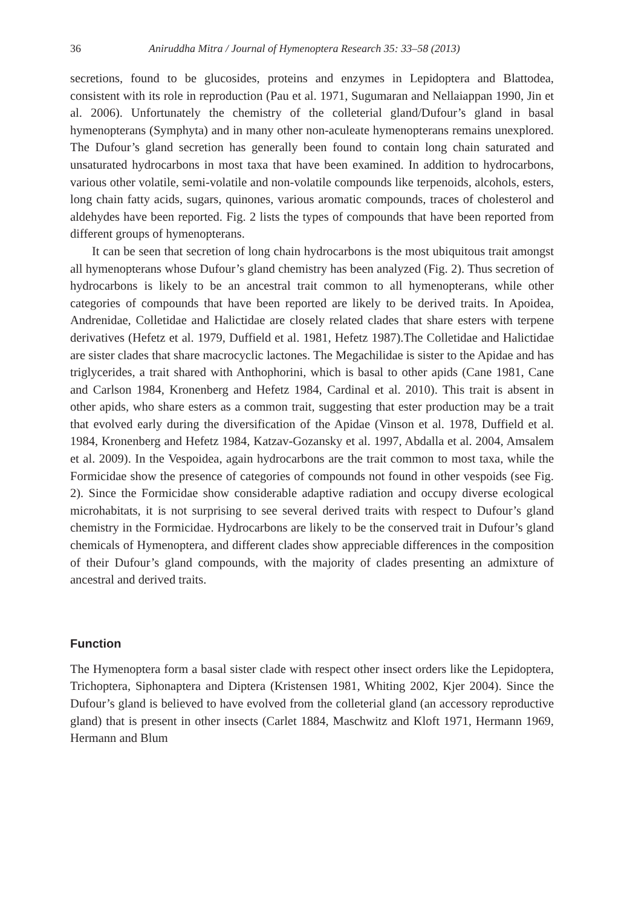36 Aniruddha Mitra / Journal of Hymenoptera Research 35: 33–58 (2013)
secretions, found to be glucosides, proteins and enzymes in Lepidoptera and Blattodea, consistent with its role in reproduction (Pau et al. 1971, Sugumaran and Nellaiappan 1990, Jin et al. 2006). Unfortunately the chemistry of the colleterial gland/Dufour’s gland in basal hymenopterans (Symphyta) and in many other non-aculeate hymenopterans remains unexplored. The Dufour’s gland secretion has generally been found to contain long chain saturated and unsaturated hydrocarbons in most taxa that have been examined. In addition to hydrocarbons, various other volatile, semi-volatile and non-volatile compounds like terpenoids, alcohols, esters, long chain fatty acids, sugars, quinones, various aromatic compounds, traces of cholesterol and aldehydes have been reported. Fig. 2 lists the types of compounds that have been reported from different groups of hymenopterans.
It can be seen that secretion of long chain hydrocarbons is the most ubiquitous trait amongst all hymenopterans whose Dufour’s gland chemistry has been analyzed (Fig. 2). Thus secretion of hydrocarbons is likely to be an ancestral trait common to all hymenopterans, while other categories of compounds that have been reported are likely to be derived traits. In Apoidea, Andrenidae, Colletidae and Halictidae are closely related clades that share esters with terpene derivatives (Hefetz et al. 1979, Duffield et al. 1981, Hefetz 1987).The Colletidae and Halictidae are sister clades that share macrocyclic lactones. The Megachilidae is sister to the Apidae and has triglycerides, a trait shared with Anthophorini, which is basal to other apids (Cane 1981, Cane and Carlson 1984, Kronenberg and Hefetz 1984, Cardinal et al. 2010). This trait is absent in other apids, who share esters as a common trait, suggesting that ester production may be a trait that evolved early during the diversification of the Apidae (Vinson et al. 1978, Duffield et al. 1984, Kronenberg and Hefetz 1984, Katzav-Gozansky et al. 1997, Abdalla et al. 2004, Amsalem et al. 2009). In the Vespoidea, again hydrocarbons are the trait common to most taxa, while the Formicidae show the presence of categories of compounds not found in other vespoids (see Fig. 2). Since the Formicidae show considerable adaptive radiation and occupy diverse ecological microhabitats, it is not surprising to see several derived traits with respect to Dufour’s gland chemistry in the Formicidae. Hydrocarbons are likely to be the conserved trait in Dufour’s gland chemicals of Hymenoptera, and different clades show appreciable differences in the composition of their Dufour’s gland compounds, with the majority of clades presenting an admixture of ancestral and derived traits.
Function
The Hymenoptera form a basal sister clade with respect other insect orders like the Lepidoptera, Trichoptera, Siphonaptera and Diptera (Kristensen 1981, Whiting 2002, Kjer 2004). Since the Dufour’s gland is believed to have evolved from the colleterial gland (an accessory reproductive gland) that is present in other insects (Carlet 1884, Maschwitz and Kloft 1971, Hermann 1969, Hermann and Blum